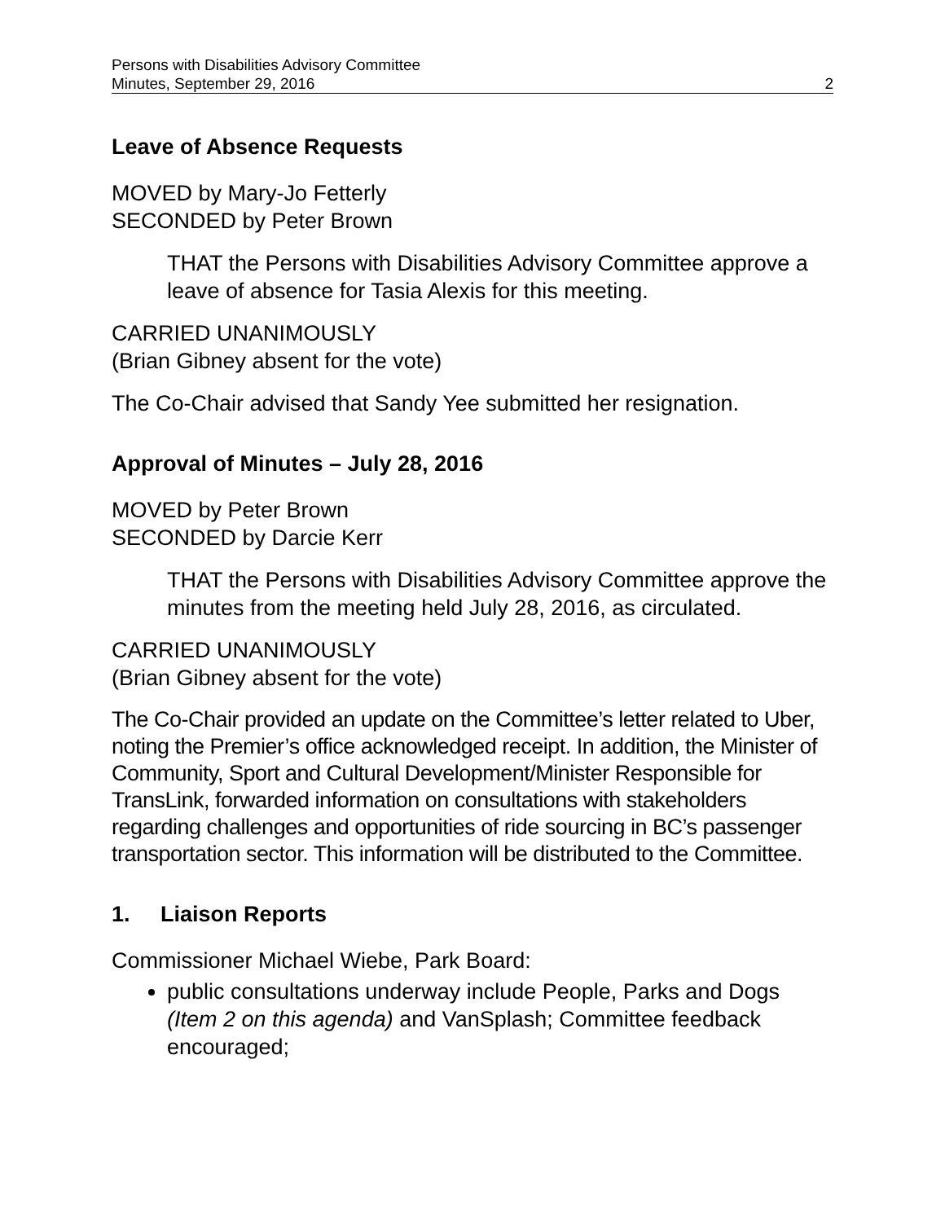Persons with Disabilities Advisory Committee
Minutes, September 29, 2016 2
Leave of Absence Requests
MOVED by Mary-Jo Fetterly
SECONDED by Peter Brown
THAT the Persons with Disabilities Advisory Committee approve a leave of absence for Tasia Alexis for this meeting.
CARRIED UNANIMOUSLY
(Brian Gibney absent for the vote)
The Co-Chair advised that Sandy Yee submitted her resignation.
Approval of Minutes – July 28, 2016
MOVED by Peter Brown
SECONDED by Darcie Kerr
THAT the Persons with Disabilities Advisory Committee approve the minutes from the meeting held July 28, 2016, as circulated.
CARRIED UNANIMOUSLY
(Brian Gibney absent for the vote)
The Co-Chair provided an update on the Committee’s letter related to Uber, noting the Premier’s office acknowledged receipt. In addition, the Minister of Community, Sport and Cultural Development/Minister Responsible for TransLink, forwarded information on consultations with stakeholders regarding challenges and opportunities of ride sourcing in BC’s passenger transportation sector. This information will be distributed to the Committee.
1. Liaison Reports
Commissioner Michael Wiebe, Park Board:
public consultations underway include People, Parks and Dogs (Item 2 on this agenda) and VanSplash; Committee feedback encouraged;